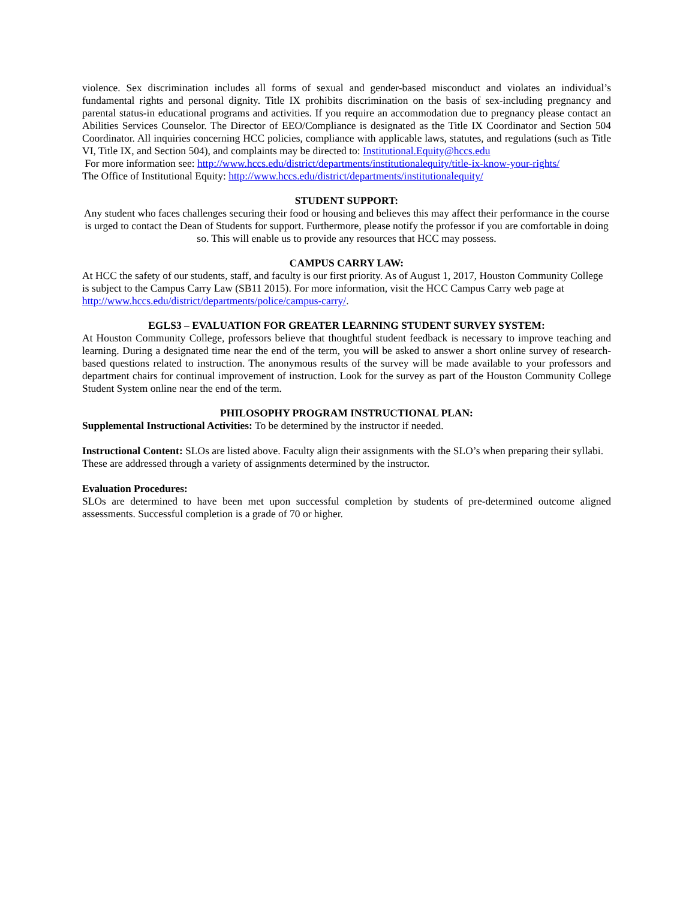violence. Sex discrimination includes all forms of sexual and gender-based misconduct and violates an individual’s fundamental rights and personal dignity. Title IX prohibits discrimination on the basis of sex-including pregnancy and parental status-in educational programs and activities. If you require an accommodation due to pregnancy please contact an Abilities Services Counselor. The Director of EEO/Compliance is designated as the Title IX Coordinator and Section 504 Coordinator. All inquiries concerning HCC policies, compliance with applicable laws, statutes, and regulations (such as Title VI, Title IX, and Section 504), and complaints may be directed to: Institutional.Equity@hccs.edu
For more information see: http://www.hccs.edu/district/departments/institutionalequity/title-ix-know-your-rights/
The Office of Institutional Equity: http://www.hccs.edu/district/departments/institutionalequity/
STUDENT SUPPORT:
Any student who faces challenges securing their food or housing and believes this may affect their performance in the course is urged to contact the Dean of Students for support. Furthermore, please notify the professor if you are comfortable in doing so. This will enable us to provide any resources that HCC may possess.
CAMPUS CARRY LAW:
At HCC the safety of our students, staff, and faculty is our first priority. As of August 1, 2017, Houston Community College is subject to the Campus Carry Law (SB11 2015). For more information, visit the HCC Campus Carry web page at http://www.hccs.edu/district/departments/police/campus-carry/.
EGLS3 – EVALUATION FOR GREATER LEARNING STUDENT SURVEY SYSTEM:
At Houston Community College, professors believe that thoughtful student feedback is necessary to improve teaching and learning. During a designated time near the end of the term, you will be asked to answer a short online survey of research-based questions related to instruction. The anonymous results of the survey will be made available to your professors and department chairs for continual improvement of instruction. Look for the survey as part of the Houston Community College Student System online near the end of the term.
PHILOSOPHY PROGRAM INSTRUCTIONAL PLAN:
Supplemental Instructional Activities: To be determined by the instructor if needed.
Instructional Content: SLOs are listed above. Faculty align their assignments with the SLO’s when preparing their syllabi. These are addressed through a variety of assignments determined by the instructor.
Evaluation Procedures:
SLOs are determined to have been met upon successful completion by students of pre-determined outcome aligned assessments. Successful completion is a grade of 70 or higher.